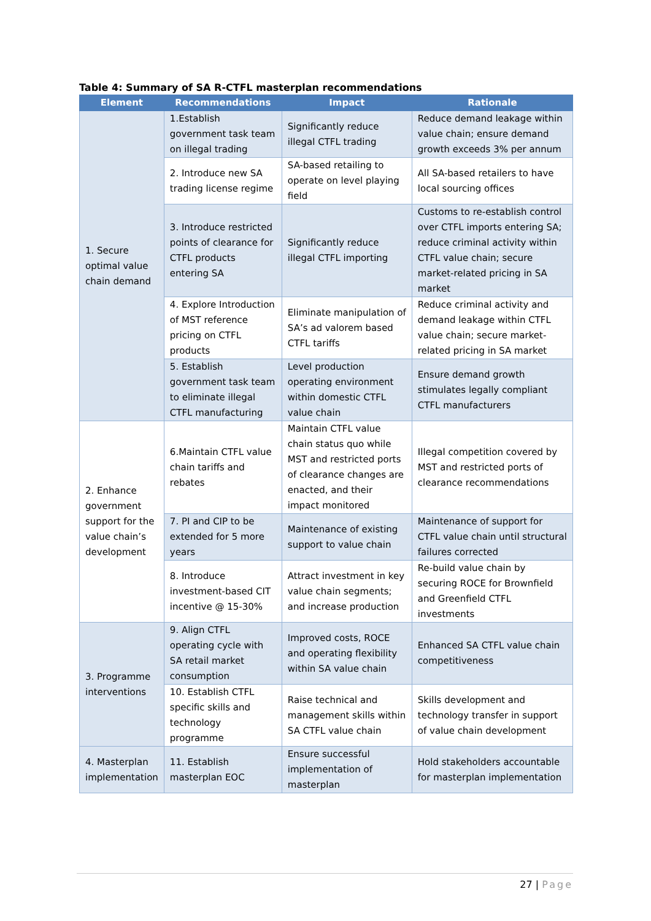Table 4: Summary of SA R-CTFL masterplan recommendations
| Element | Recommendations | Impact | Rationale |
| --- | --- | --- | --- |
| 1. Secure optimal value chain demand | 1.Establish government task team on illegal trading | Significantly reduce illegal CTFL trading | Reduce demand leakage within value chain; ensure demand growth exceeds 3% per annum |
| | 2. Introduce new SA trading license regime | SA-based retailing to operate on level playing field | All SA-based retailers to have local sourcing offices |
| | 3. Introduce restricted points of clearance for CTFL products entering SA | Significantly reduce illegal CTFL importing | Customs to re-establish control over CTFL imports entering SA; reduce criminal activity within CTFL value chain; secure market-related pricing in SA market |
| | 4. Explore Introduction of MST reference pricing on CTFL products | Eliminate manipulation of SA’s ad valorem based CTFL tariffs | Reduce criminal activity and demand leakage within CTFL value chain; secure market-related pricing in SA market |
| | 5. Establish government task team to eliminate illegal CTFL manufacturing | Level production operating environment within domestic CTFL value chain | Ensure demand growth stimulates legally compliant CTFL manufacturers |
| 2. Enhance government support for the value chain’s development | 6.Maintain CTFL value chain tariffs and rebates | Maintain CTFL value chain status quo while MST and restricted ports of clearance changes are enacted, and their impact monitored | Illegal competition covered by MST and restricted ports of clearance recommendations |
| | 7. PI and CIP to be extended for 5 more years | Maintenance of existing support to value chain | Maintenance of support for CTFL value chain until structural failures corrected |
| | 8. Introduce investment-based CIT incentive @ 15-30% | Attract investment in key value chain segments; and increase production | Re-build value chain by securing ROCE for Brownfield and Greenfield CTFL investments |
| 3. Programme interventions | 9. Align CTFL operating cycle with SA retail market consumption | Improved costs, ROCE and operating flexibility within SA value chain | Enhanced SA CTFL value chain competitiveness |
| | 10. Establish CTFL specific skills and technology programme | Raise technical and management skills within SA CTFL value chain | Skills development and technology transfer in support of value chain development |
| 4. Masterplan implementation | 11. Establish masterplan EOC | Ensure successful implementation of masterplan | Hold stakeholders accountable for masterplan implementation |
27 | Page